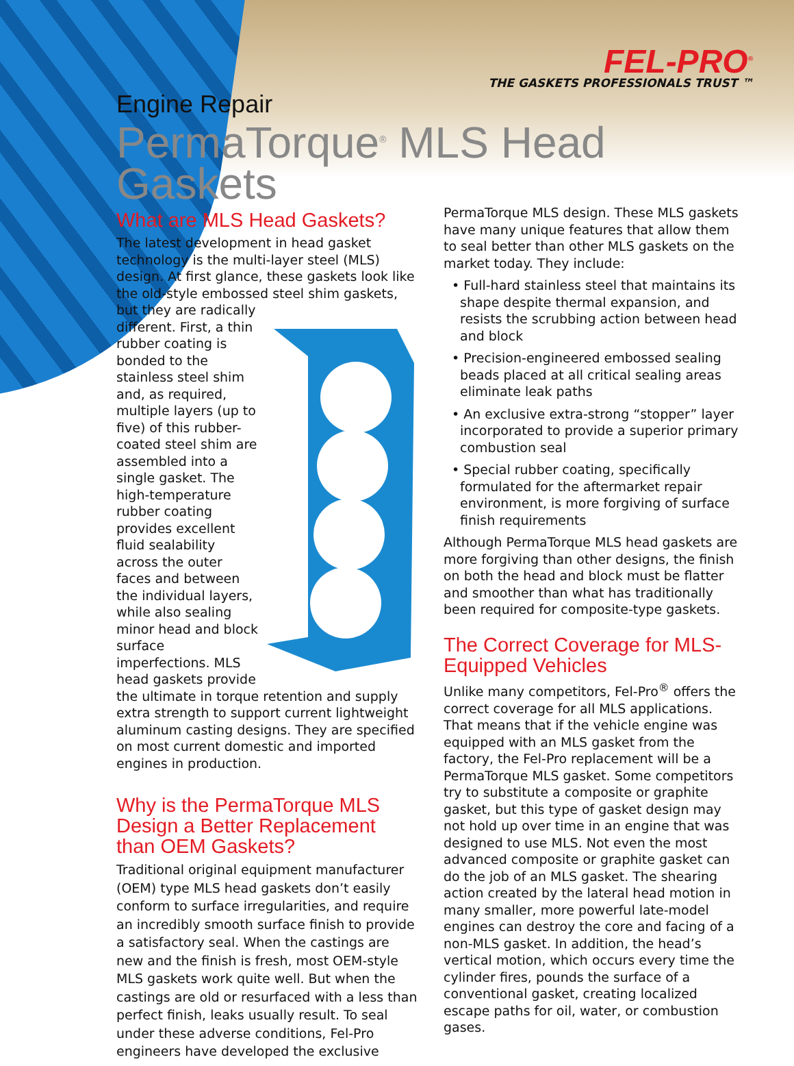FEL-PRO<sup>®</sup>
THE GASKETS PROFESSIONALS TRUST ™
Engine Repair
PermaTorque<sup>®</sup> MLS Head Gaskets
What are MLS Head Gaskets?
The latest development in head gasket technology is the multi-layer steel (MLS) design. At first glance, these gaskets look like the old-style embossed steel shim gaskets, but they are radically different. First, a thin rubber coating is bonded to the stainless steel shim and, as required, multiple layers (up to five) of this rubber-coated steel shim are assembled into a single gasket. The high-temperature rubber coating provides excellent fluid sealability across the outer faces and between the individual layers, while also sealing minor head and block surface imperfections. MLS head gaskets provide the ultimate in torque retention and supply extra strength to support current lightweight aluminum casting designs. They are specified on most current domestic and imported engines in production.
Why is the PermaTorque MLS Design a Better Replacement than OEM Gaskets?
Traditional original equipment manufacturer (OEM) type MLS head gaskets don’t easily conform to surface irregularities, and require an incredibly smooth surface finish to provide a satisfactory seal. When the castings are new and the finish is fresh, most OEM-style MLS gaskets work quite well. But when the castings are old or resurfaced with a less than perfect finish, leaks usually result. To seal under these adverse conditions, Fel-Pro engineers have developed the exclusive
PermaTorque MLS design. These MLS gaskets have many unique features that allow them to seal better than other MLS gaskets on the market today. They include:
• Full-hard stainless steel that maintains its shape despite thermal expansion, and resists the scrubbing action between head and block
• Precision-engineered embossed sealing beads placed at all critical sealing areas eliminate leak paths
• An exclusive extra-strong “stopper” layer incorporated to provide a superior primary combustion seal
• Special rubber coating, specifically formulated for the aftermarket repair environment, is more forgiving of surface finish requirements
Although PermaTorque MLS head gaskets are more forgiving than other designs, the finish on both the head and block must be flatter and smoother than what has traditionally been required for composite-type gaskets.
The Correct Coverage for MLS-Equipped Vehicles
Unlike many competitors, Fel-Pro<sup>®</sup> offers the correct coverage for all MLS applications. That means that if the vehicle engine was equipped with an MLS gasket from the factory, the Fel-Pro replacement will be a PermaTorque MLS gasket. Some competitors try to substitute a composite or graphite gasket, but this type of gasket design may not hold up over time in an engine that was designed to use MLS. Not even the most advanced composite or graphite gasket can do the job of an MLS gasket. The shearing action created by the lateral head motion in many smaller, more powerful late-model engines can destroy the core and facing of a non-MLS gasket. In addition, the head’s vertical motion, which occurs every time the cylinder fires, pounds the surface of a conventional gasket, creating localized escape paths for oil, water, or combustion gases.